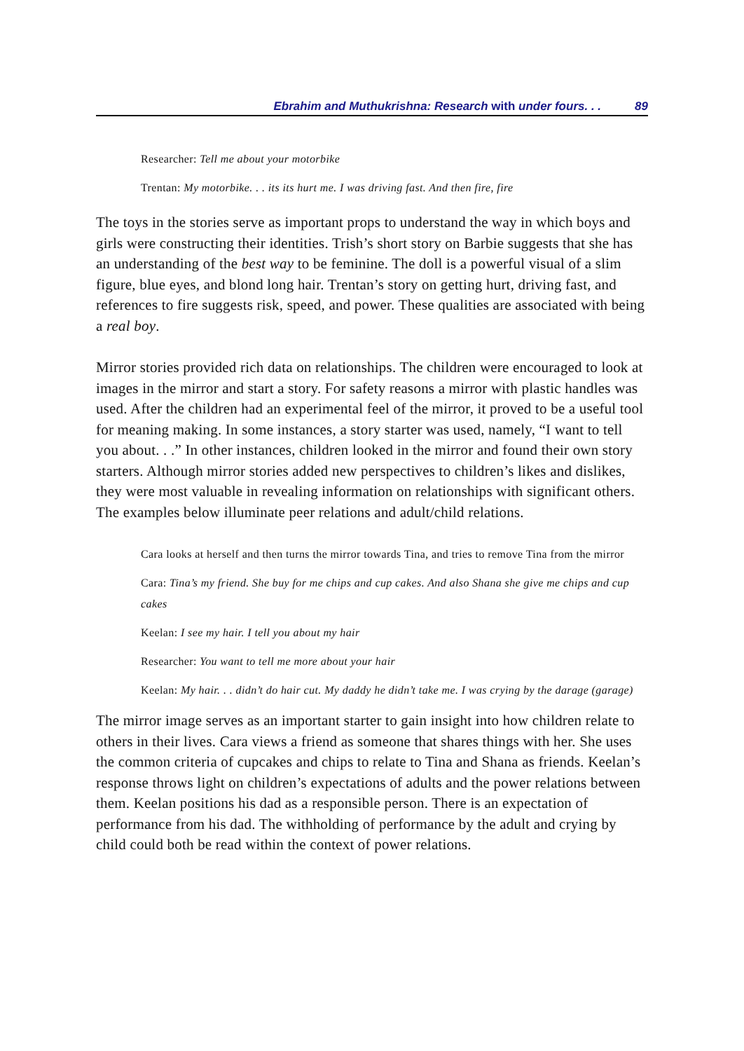Ebrahim and Muthukrishna: Research with under fours. . . 89
Researcher: Tell me about your motorbike
Trentan: My motorbike. . . its its hurt me. I was driving fast. And then fire, fire
The toys in the stories serve as important props to understand the way in which boys and girls were constructing their identities. Trish’s short story on Barbie suggests that she has an understanding of the best way to be feminine. The doll is a powerful visual of a slim figure, blue eyes, and blond long hair. Trentan’s story on getting hurt, driving fast, and references to fire suggests risk, speed, and power. These qualities are associated with being a real boy.
Mirror stories provided rich data on relationships. The children were encouraged to look at images in the mirror and start a story. For safety reasons a mirror with plastic handles was used. After the children had an experimental feel of the mirror, it proved to be a useful tool for meaning making. In some instances, a story starter was used, namely, “I want to tell you about. . .” In other instances, children looked in the mirror and found their own story starters. Although mirror stories added new perspectives to children’s likes and dislikes, they were most valuable in revealing information on relationships with significant others. The examples below illuminate peer relations and adult/child relations.
Cara looks at herself and then turns the mirror towards Tina, and tries to remove Tina from the mirror
Cara: Tina’s my friend. She buy for me chips and cup cakes. And also Shana she give me chips and cup cakes
Keelan: I see my hair. I tell you about my hair
Researcher: You want to tell me more about your hair
Keelan: My hair. . . didn’t do hair cut. My daddy he didn’t take me. I was crying by the darage (garage)
The mirror image serves as an important starter to gain insight into how children relate to others in their lives. Cara views a friend as someone that shares things with her. She uses the common criteria of cupcakes and chips to relate to Tina and Shana as friends. Keelan’s response throws light on children’s expectations of adults and the power relations between them. Keelan positions his dad as a responsible person. There is an expectation of performance from his dad. The withholding of performance by the adult and crying by child could both be read within the context of power relations.